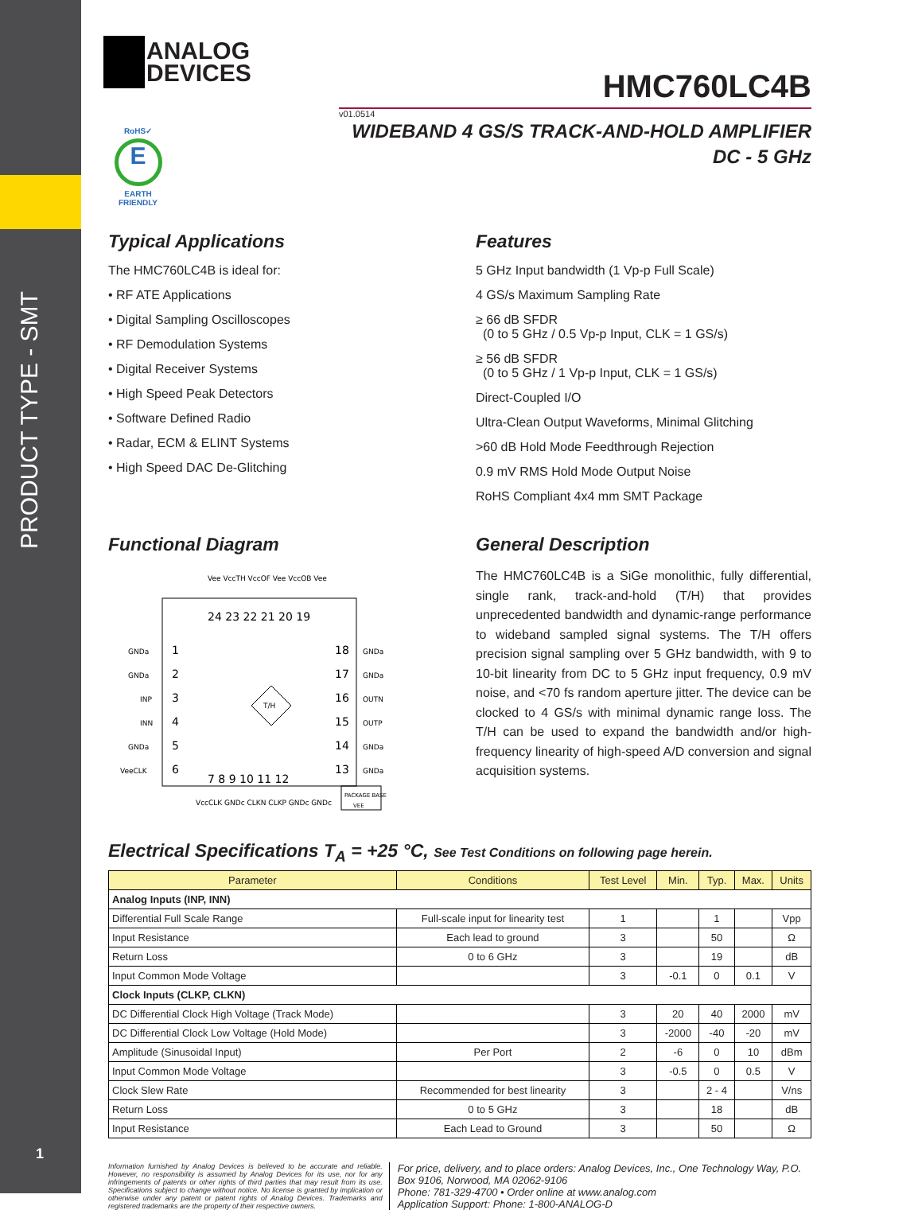PRODUCT TYPE - SMT
1
ANALOG
DEVICES
HMC760LC4B
v01.0514
RoHS✓
E
EARTH FRIENDLY
WIDEBAND 4 GS/S TRACK-AND-HOLD AMPLIFIER
DC - 5 GHz
Typical Applications
The HMC760LC4B is ideal for:
• RF ATE Applications
• Digital Sampling Oscilloscopes
• RF Demodulation Systems
• Digital Receiver Systems
• High Speed Peak Detectors
• Software Defined Radio
• Radar, ECM & ELINT Systems
• High Speed DAC De-Glitching
Features
5 GHz Input bandwidth (1 Vp-p Full Scale)
4 GS/s Maximum Sampling Rate
≥ 66 dB SFDR
(0 to 5 GHz / 0.5 Vp-p Input, CLK = 1 GS/s)
≥ 56 dB SFDR
(0 to 5 GHz / 1 Vp-p Input, CLK = 1 GS/s)
Direct-Coupled I/O
Ultra-Clean Output Waveforms, Minimal Glitching
>60 dB Hold Mode Feedthrough Rejection
0.9 mV RMS Hold Mode Output Noise
RoHS Compliant 4x4 mm SMT Package
Functional Diagram
GNDa
GNDa
INP
INN
GNDa
VeeCLK
GNDa
GNDa
OUTN
OUTP
GNDa
GNDa
Vee VccTH VccOF Vee VccOB Vee
24 23 22 21 20 19
1
2
3
4
5
6
18
17
16
15
14
13
7 8 9 10 11 12
T/H
VccCLK GNDc CLKN CLKP GNDc GNDc
PACKAGE BASE
VEE
General Description
The HMC760LC4B is a SiGe monolithic, fully differential, single rank, track-and-hold (T/H) that provides unprecedented bandwidth and dynamic-range performance to wideband sampled signal systems. The T/H offers precision signal sampling over 5 GHz bandwidth, with 9 to 10-bit linearity from DC to 5 GHz input frequency, 0.9 mV noise, and <70 fs random aperture jitter. The device can be clocked to 4 GS/s with minimal dynamic range loss. The T/H can be used to expand the bandwidth and/or high-frequency linearity of high-speed A/D conversion and signal acquisition systems.
Electrical Specifications T<sub>A</sub> = +25 °C, See Test Conditions on following page herein.
| Parameter | Conditions | Test Level | Min. | Typ. | Max. | Units |
| --- | --- | --- | --- | --- | --- | --- |
| Analog Inputs (INP, INN) | | | | | | |
| Differential Full Scale Range | Full-scale input for linearity test | 1 | | 1 | | Vpp |
| Input Resistance | Each lead to ground | 3 | | 50 | | Ω |
| Return Loss | 0 to 6 GHz | 3 | | 19 | | dB |
| Input Common Mode Voltage | | 3 | -0.1 | 0 | 0.1 | V |
| Clock Inputs (CLKP, CLKN) | | | | | | |
| DC Differential Clock High Voltage (Track Mode) | | 3 | 20 | 40 | 2000 | mV |
| DC Differential Clock Low Voltage (Hold Mode) | | 3 | -2000 | -40 | -20 | mV |
| Amplitude (Sinusoidal Input) | Per Port | 2 | -6 | 0 | 10 | dBm |
| Input Common Mode Voltage | | 3 | -0.5 | 0 | 0.5 | V |
| Clock Slew Rate | Recommended for best linearity | 3 | | 2 - 4 | | V/ns |
| Return Loss | 0 to 5 GHz | 3 | | 18 | | dB |
| Input Resistance | Each Lead to Ground | 3 | | 50 | | Ω |
Information furnished by Analog Devices is believed to be accurate and reliable. However, no responsibility is assumed by Analog Devices for its use, nor for any infringements of patents or other rights of third parties that may result from its use. Specifications subject to change without notice. No license is granted by implication or otherwise under any patent or patent rights of Analog Devices. Trademarks and registered trademarks are the property of their respective owners.
For price, delivery, and to place orders: Analog Devices, Inc., One Technology Way, P.O. Box 9106, Norwood, MA 02062-9106
Phone: 781-329-4700 • Order online at www.analog.com
Application Support: Phone: 1-800-ANALOG-D